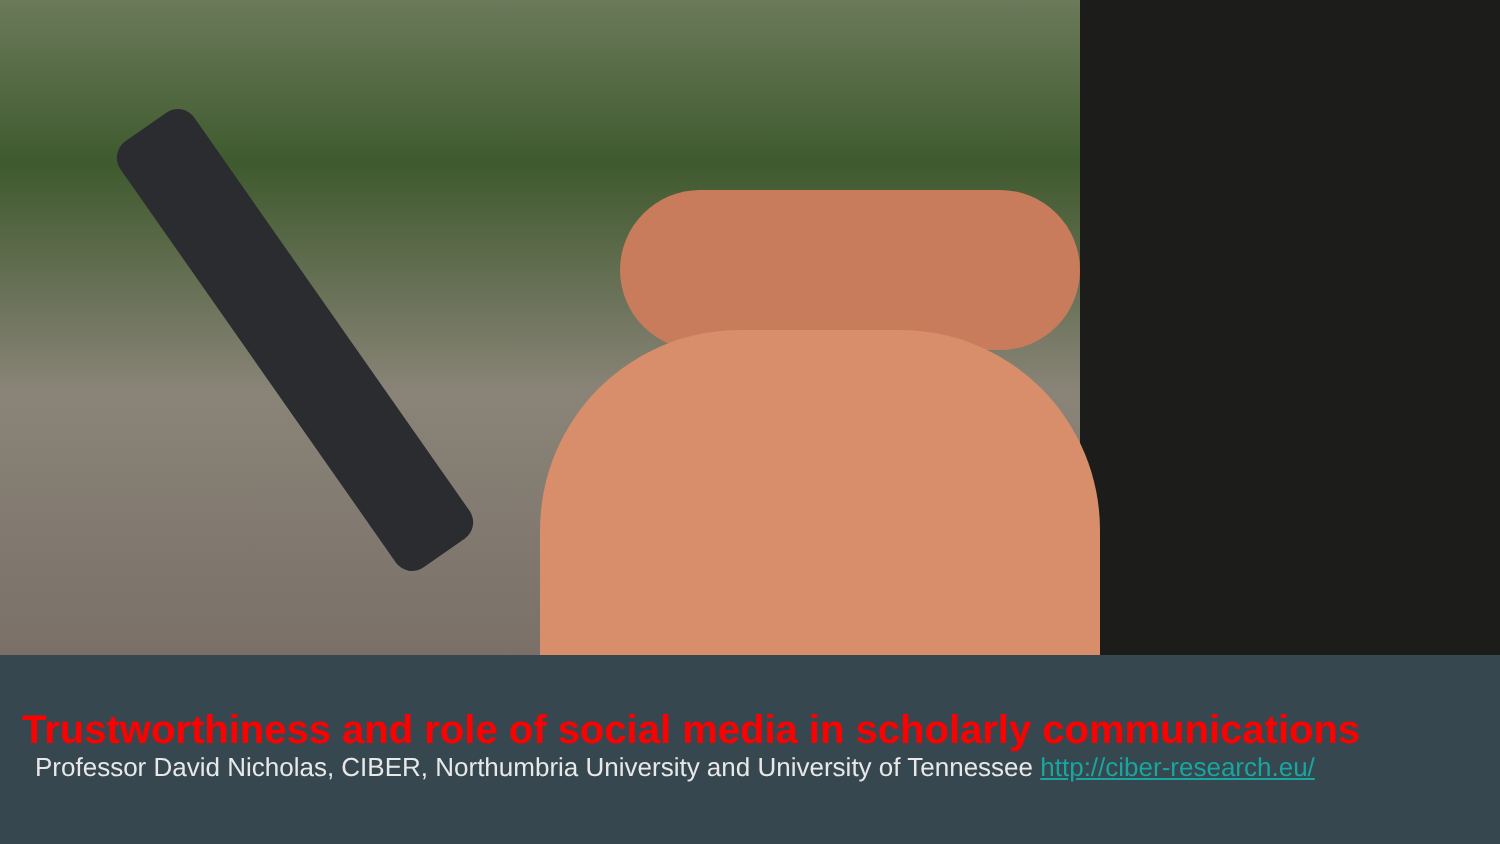Trustworthiness and role of social media in scholarly communications
Professor David Nicholas, CIBER, Northumbria University and University of Tennessee http://ciber-research.eu/